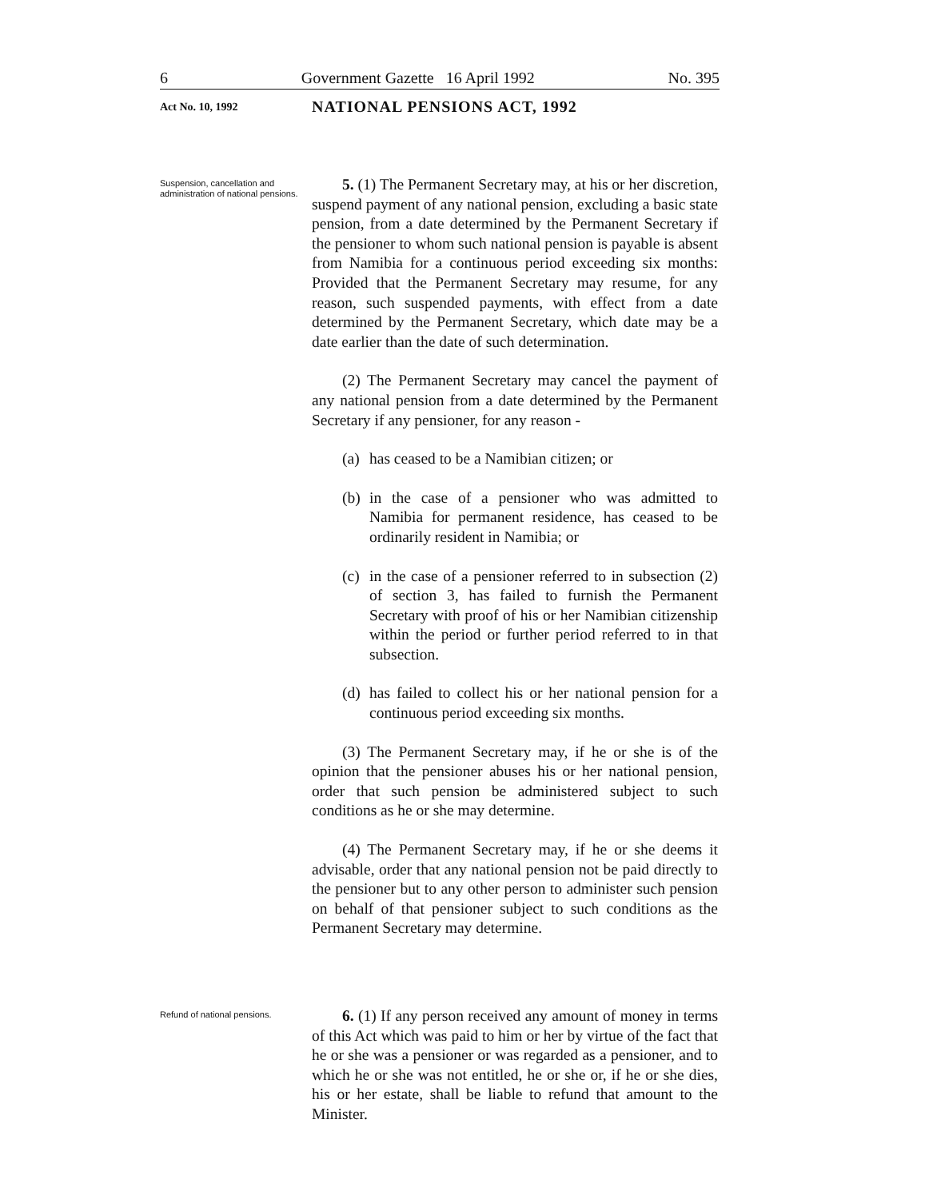6 Government Gazette 16 April 1992 No. 395
Act No. 10, 1992
NATIONAL PENSIONS ACT, 1992
Suspension, cancellation and administration of national pensions.
5. (1) The Permanent Secretary may, at his or her discretion, suspend payment of any national pension, excluding a basic state pension, from a date determined by the Permanent Secretary if the pensioner to whom such national pension is payable is absent from Namibia for a continuous period exceeding six months: Provided that the Permanent Secretary may resume, for any reason, such suspended payments, with effect from a date determined by the Permanent Secretary, which date may be a date earlier than the date of such determination.
(2) The Permanent Secretary may cancel the payment of any national pension from a date determined by the Permanent Secretary if any pensioner, for any reason -
(a) has ceased to be a Namibian citizen; or
(b) in the case of a pensioner who was admitted to Namibia for permanent residence, has ceased to be ordinarily resident in Namibia; or
(c) in the case of a pensioner referred to in subsection (2) of section 3, has failed to furnish the Permanent Secretary with proof of his or her Namibian citizenship within the period or further period referred to in that subsection.
(d) has failed to collect his or her national pension for a continuous period exceeding six months.
(3) The Permanent Secretary may, if he or she is of the opinion that the pensioner abuses his or her national pension, order that such pension be administered subject to such conditions as he or she may determine.
(4) The Permanent Secretary may, if he or she deems it advisable, order that any national pension not be paid directly to the pensioner but to any other person to administer such pension on behalf of that pensioner subject to such conditions as the Permanent Secretary may determine.
Refund of national pensions.
6. (1) If any person received any amount of money in terms of this Act which was paid to him or her by virtue of the fact that he or she was a pensioner or was regarded as a pensioner, and to which he or she was not entitled, he or she or, if he or she dies, his or her estate, shall be liable to refund that amount to the Minister.